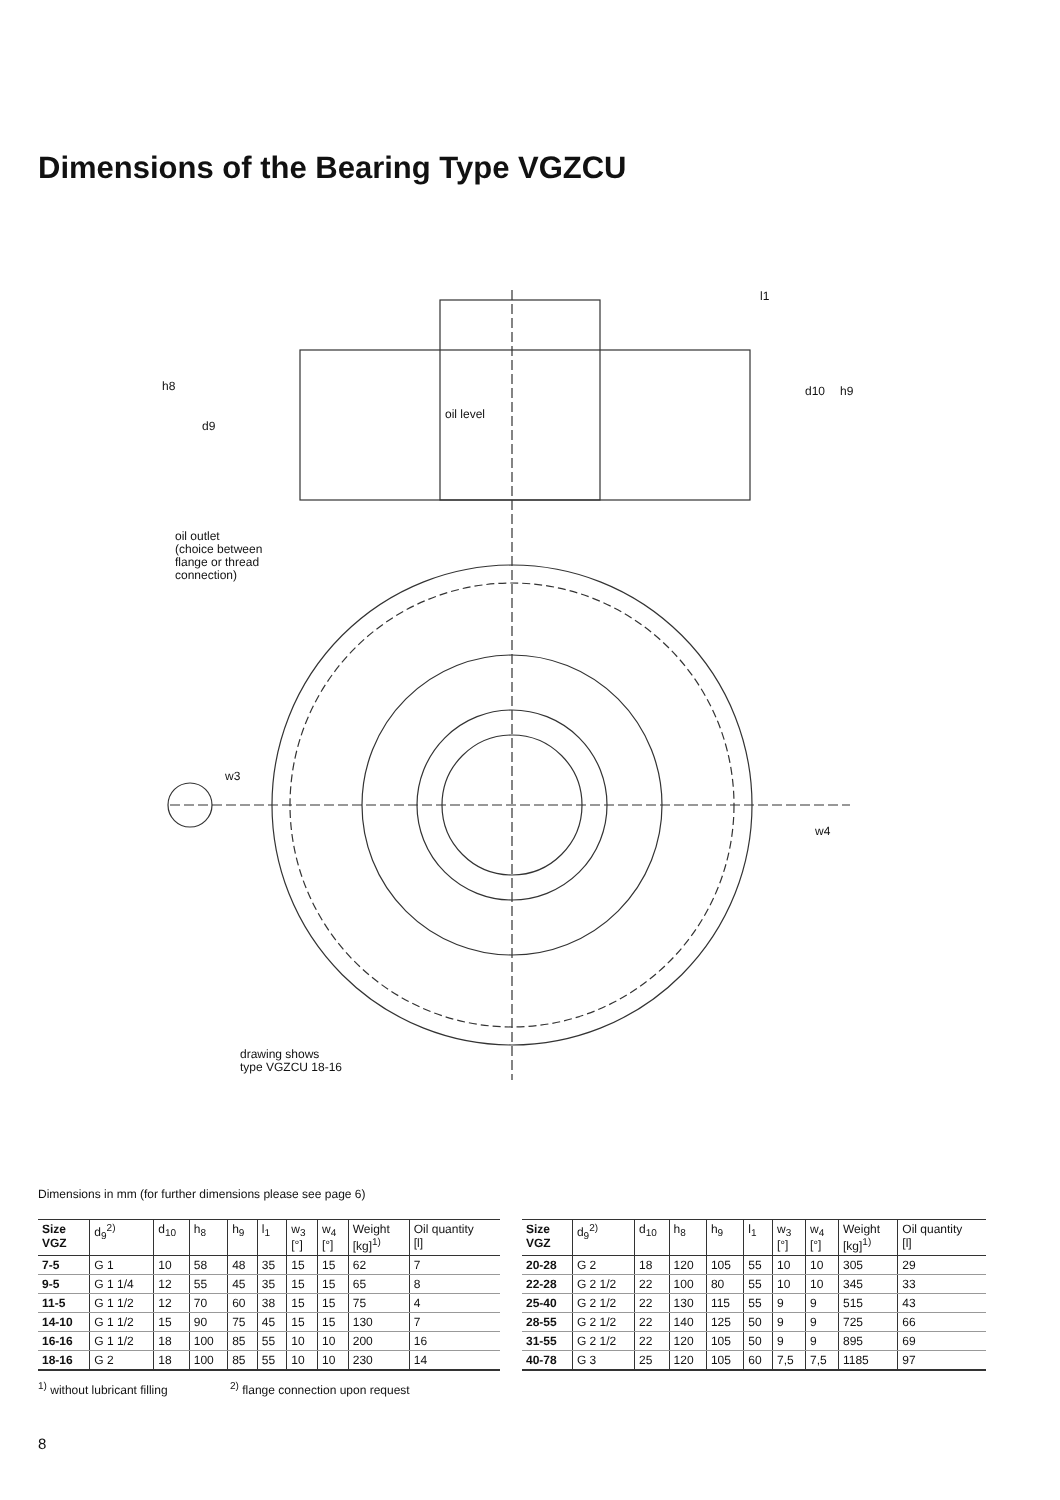Dimensions of the Bearing Type VGZCU
oil level
oil outlet
(choice between
flange or thread
connection)
drawing shows
type VGZCU 18-16
h8
d9
l1
d10 h9
w3
w4
Dimensions in mm (for further dimensions please see page 6)
| Size VGZ | d<sub>9</sub><sup>2)</sup> | d<sub>10</sub> | h<sub>8</sub> | h<sub>9</sub> | l<sub>1</sub> | w<sub>3</sub> [°] | w<sub>4</sub> [°] | Weight [kg]<sup>1)</sup> | Oil quantity [l] |
| --- | --- | --- | --- | --- | --- | --- | --- | --- | --- |
| 7-5 | G 1 | 10 | 58 | 48 | 35 | 15 | 15 | 62 | 7 |
| 9-5 | G 1 1/4 | 12 | 55 | 45 | 35 | 15 | 15 | 65 | 8 |
| 11-5 | G 1 1/2 | 12 | 70 | 60 | 38 | 15 | 15 | 75 | 4 |
| 14-10 | G 1 1/2 | 15 | 90 | 75 | 45 | 15 | 15 | 130 | 7 |
| 16-16 | G 1 1/2 | 18 | 100 | 85 | 55 | 10 | 10 | 200 | 16 |
| 18-16 | G 2 | 18 | 100 | 85 | 55 | 10 | 10 | 230 | 14 |
| Size VGZ | d<sub>9</sub><sup>2)</sup> | d<sub>10</sub> | h<sub>8</sub> | h<sub>9</sub> | l<sub>1</sub> | w<sub>3</sub> [°] | w<sub>4</sub> [°] | Weight [kg]<sup>1)</sup> | Oil quantity [l] |
| --- | --- | --- | --- | --- | --- | --- | --- | --- | --- |
| 20-28 | G 2 | 18 | 120 | 105 | 55 | 10 | 10 | 305 | 29 |
| 22-28 | G 2 1/2 | 22 | 100 | 80 | 55 | 10 | 10 | 345 | 33 |
| 25-40 | G 2 1/2 | 22 | 130 | 115 | 55 | 9 | 9 | 515 | 43 |
| 28-55 | G 2 1/2 | 22 | 140 | 125 | 50 | 9 | 9 | 725 | 66 |
| 31-55 | G 2 1/2 | 22 | 120 | 105 | 50 | 9 | 9 | 895 | 69 |
| 40-78 | G 3 | 25 | 120 | 105 | 60 | 7,5 | 7,5 | 1185 | 97 |
<sup>1)</sup> without lubricant filling
<sup>2)</sup> flange connection upon request
8